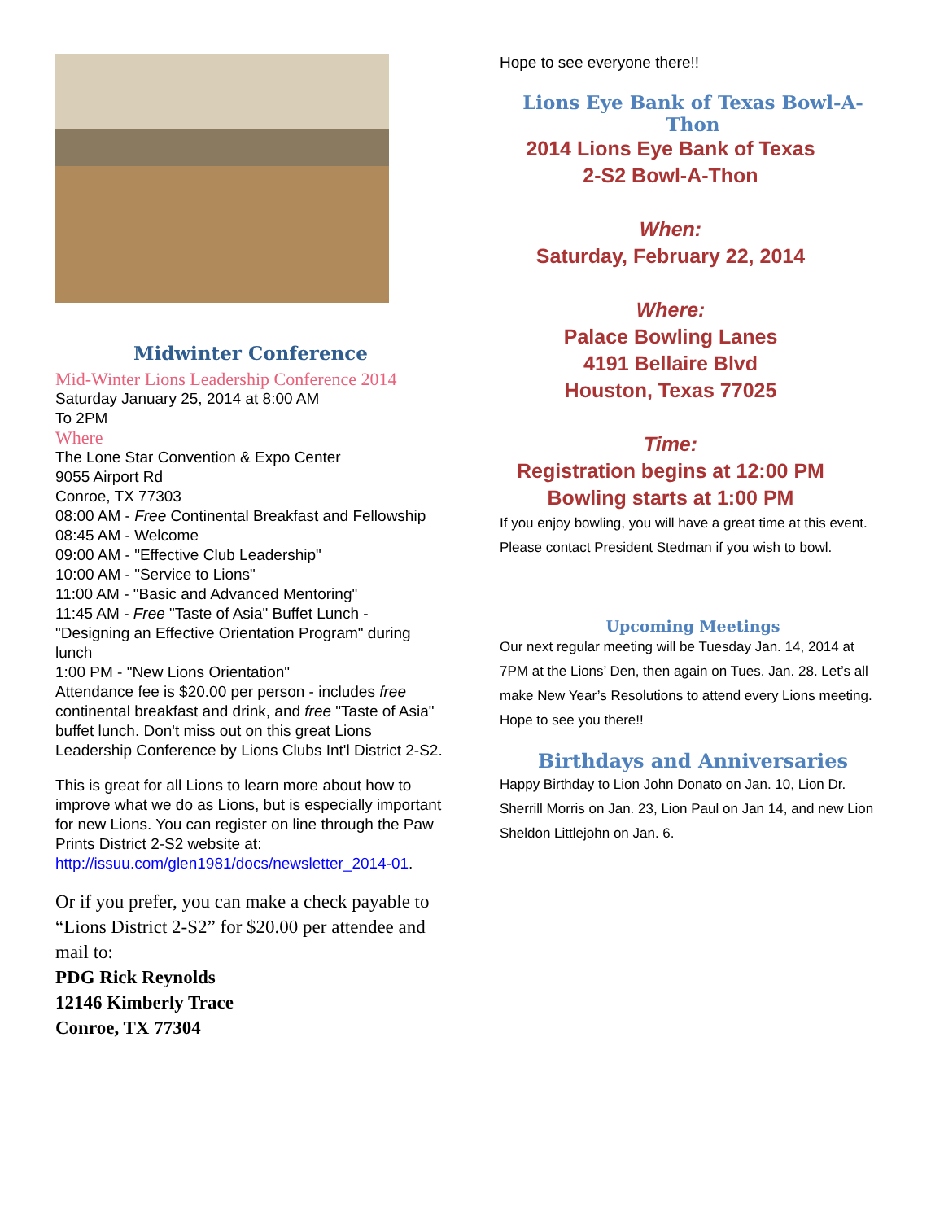Midwinter Conference
Mid-Winter Lions Leadership Conference 2014
Saturday January 25, 2014 at 8:00 AM
To 2PM
Where
The Lone Star Convention & Expo Center
9055 Airport Rd
Conroe, TX 77303
08:00 AM - Free Continental Breakfast and Fellowship
08:45 AM - Welcome
09:00 AM - "Effective Club Leadership"
10:00 AM - "Service to Lions"
11:00 AM - "Basic and Advanced Mentoring"
11:45 AM - Free "Taste of Asia" Buffet Lunch - "Designing an Effective Orientation Program" during lunch
1:00 PM - "New Lions Orientation"
Attendance fee is $20.00 per person - includes free continental breakfast and drink, and free "Taste of Asia"
buffet lunch. Don't miss out on this great Lions Leadership Conference by Lions Clubs Int'l District 2-S2.
This is great for all Lions to learn more about how to improve what we do as Lions, but is especially important for new Lions. You can register on line through the Paw Prints District 2-S2 website at: http://issuu.com/glen1981/docs/newsletter_2014-01.
Or if you prefer, you can make a check payable to “Lions District 2-S2” for $20.00 per attendee and mail to:
PDG Rick Reynolds
12146 Kimberly Trace
Conroe, TX 77304
Hope to see everyone there!!
Lions Eye Bank of Texas Bowl-A-Thon
2014 Lions Eye Bank of Texas
2-S2 Bowl-A-Thon
When:
Saturday, February 22, 2014
Where:
Palace Bowling Lanes
4191 Bellaire Blvd
Houston, Texas 77025
Time:
Registration begins at 12:00 PM
Bowling starts at 1:00 PM
If you enjoy bowling, you will have a great time at this event. Please contact President Stedman if you wish to bowl.
Upcoming Meetings
Our next regular meeting will be Tuesday Jan. 14, 2014 at 7PM at the Lions’ Den, then again on Tues. Jan. 28. Let’s all make New Year’s Resolutions to attend every Lions meeting. Hope to see you there!!
Birthdays and Anniversaries
Happy Birthday to Lion John Donato on Jan. 10, Lion Dr. Sherrill Morris on Jan. 23, Lion Paul on Jan 14, and new Lion Sheldon Littlejohn on Jan. 6.